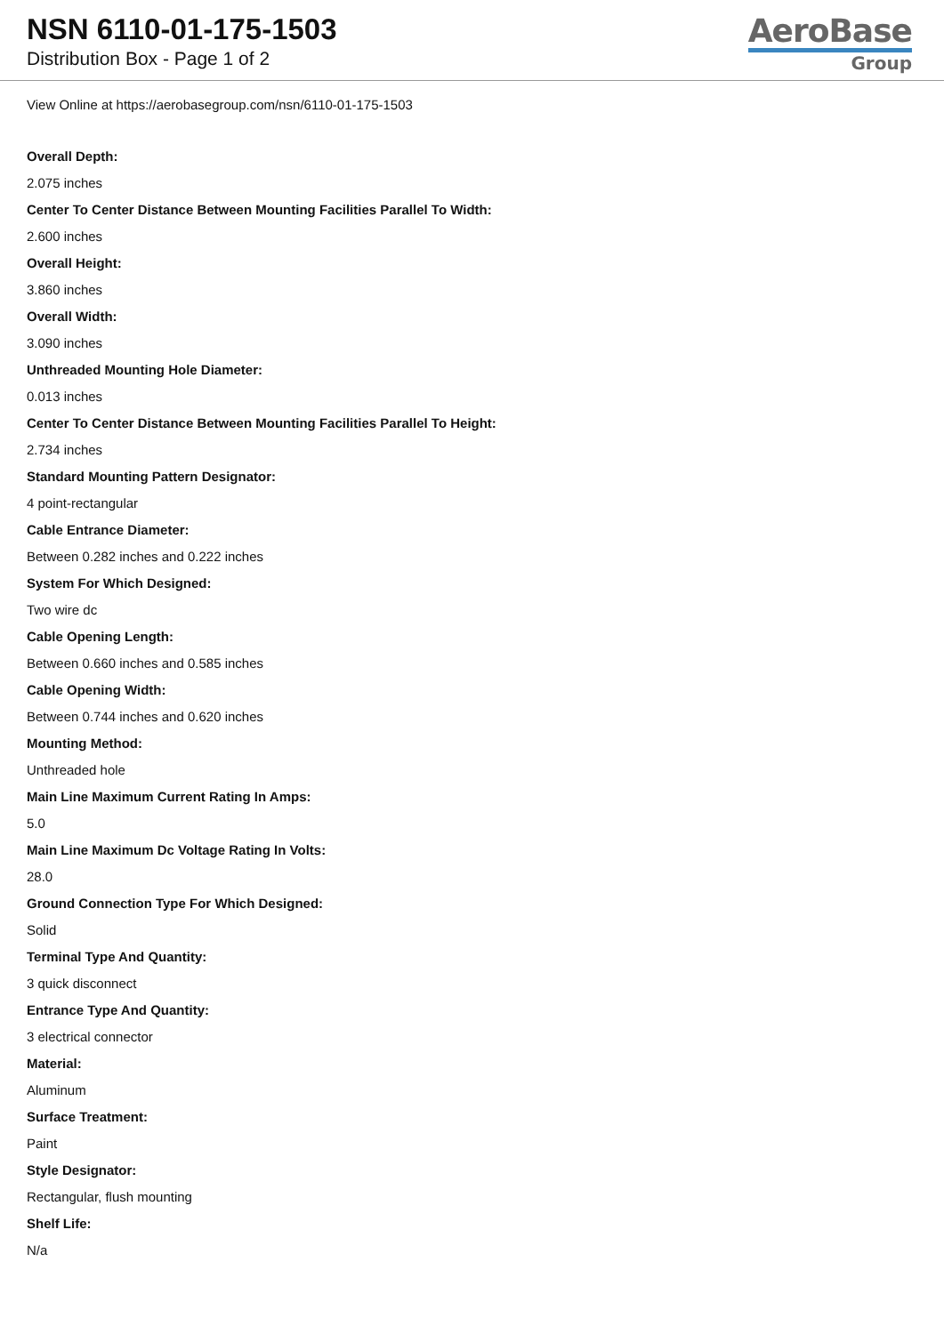NSN 6110-01-175-1503
Distribution Box - Page 1 of 2
AeroBase
Group
View Online at https://aerobasegroup.com/nsn/6110-01-175-1503
Overall Depth:
2.075 inches
Center To Center Distance Between Mounting Facilities Parallel To Width:
2.600 inches
Overall Height:
3.860 inches
Overall Width:
3.090 inches
Unthreaded Mounting Hole Diameter:
0.013 inches
Center To Center Distance Between Mounting Facilities Parallel To Height:
2.734 inches
Standard Mounting Pattern Designator:
4 point-rectangular
Cable Entrance Diameter:
Between 0.282 inches and 0.222 inches
System For Which Designed:
Two wire dc
Cable Opening Length:
Between 0.660 inches and 0.585 inches
Cable Opening Width:
Between 0.744 inches and 0.620 inches
Mounting Method:
Unthreaded hole
Main Line Maximum Current Rating In Amps:
5.0
Main Line Maximum Dc Voltage Rating In Volts:
28.0
Ground Connection Type For Which Designed:
Solid
Terminal Type And Quantity:
3 quick disconnect
Entrance Type And Quantity:
3 electrical connector
Material:
Aluminum
Surface Treatment:
Paint
Style Designator:
Rectangular, flush mounting
Shelf Life:
N/a